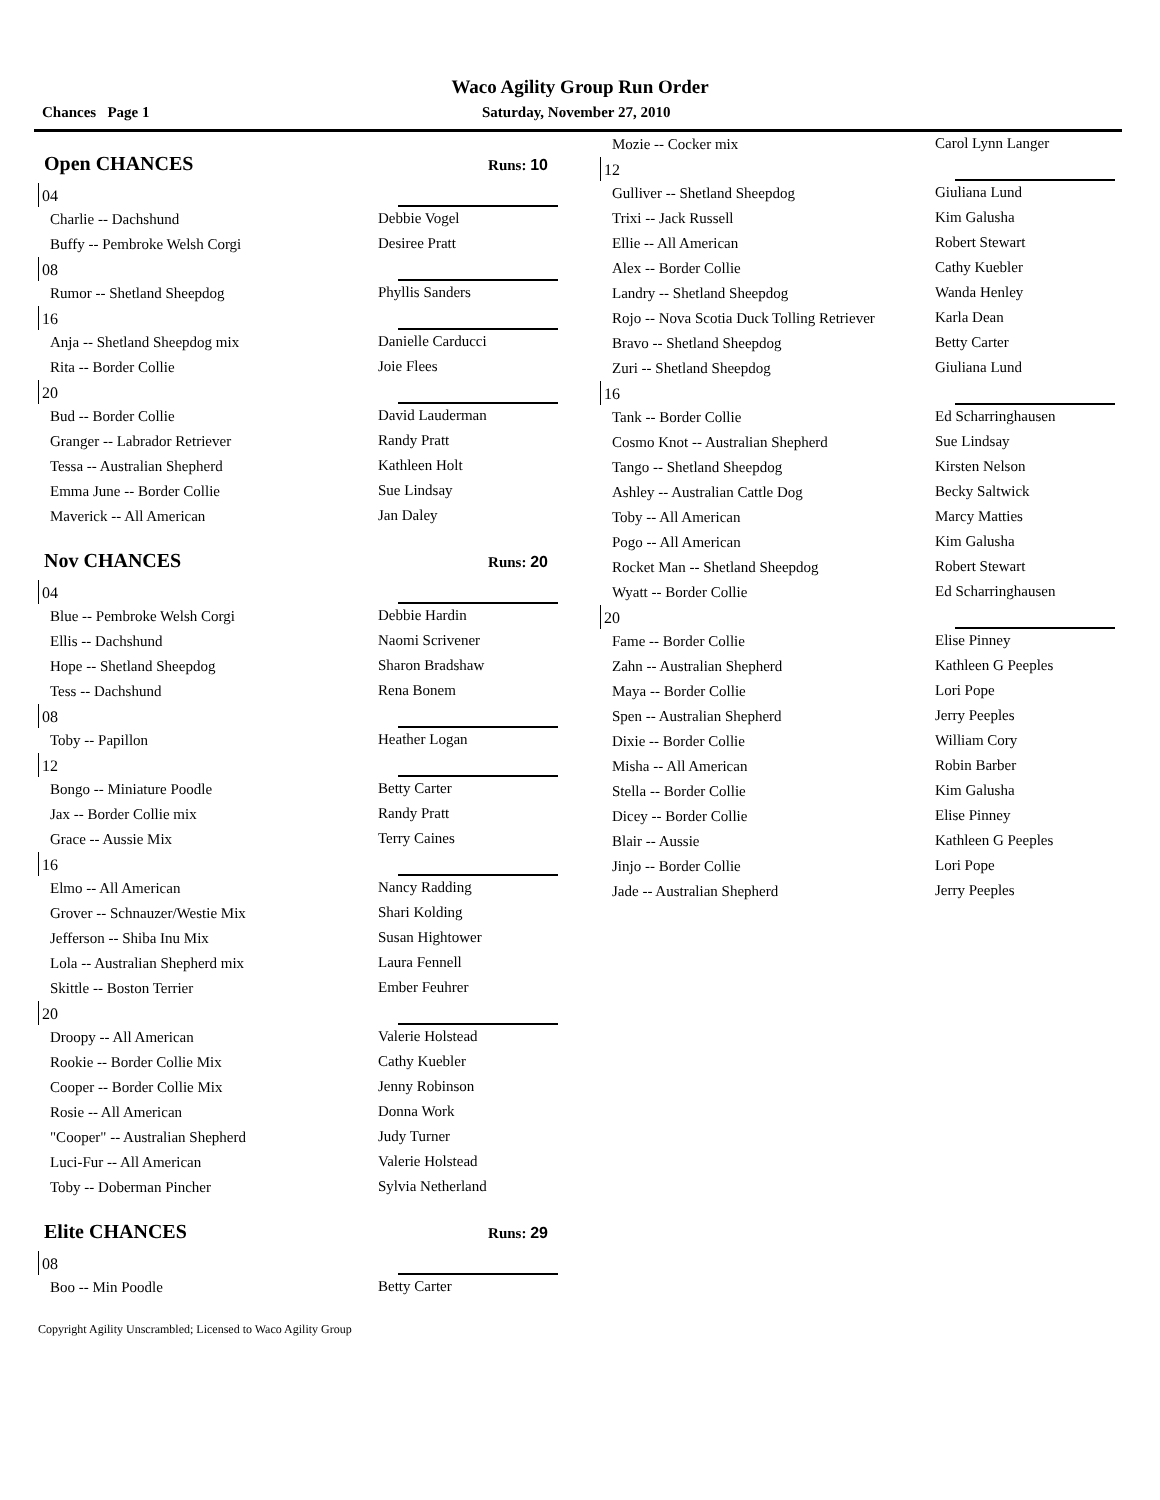Waco Agility Group Run Order
Chances Page 1 Saturday, November 27, 2010
Open CHANCES Runs: 10
04
| Charlie -- Dachshund | Debbie Vogel |
| Buffy -- Pembroke Welsh Corgi | Desiree Pratt |
08
| Rumor -- Shetland Sheepdog | Phyllis Sanders |
16
| Anja -- Shetland Sheepdog mix | Danielle Carducci |
| Rita -- Border Collie | Joie Flees |
20
| Bud -- Border Collie | David Lauderman |
| Granger -- Labrador Retriever | Randy Pratt |
| Tessa -- Australian Shepherd | Kathleen Holt |
| Emma June -- Border Collie | Sue Lindsay |
| Maverick -- All American | Jan Daley |
Nov CHANCES Runs: 20
04
| Blue -- Pembroke Welsh Corgi | Debbie Hardin |
| Ellis -- Dachshund | Naomi Scrivener |
| Hope -- Shetland Sheepdog | Sharon Bradshaw |
| Tess -- Dachshund | Rena Bonem |
08
| Toby -- Papillon | Heather Logan |
12
| Bongo -- Miniature Poodle | Betty Carter |
| Jax -- Border Collie mix | Randy Pratt |
| Grace -- Aussie Mix | Terry Caines |
16
| Elmo -- All American | Nancy Radding |
| Grover -- Schnauzer/Westie Mix | Shari Kolding |
| Jefferson -- Shiba Inu Mix | Susan Hightower |
| Lola -- Australian Shepherd mix | Laura Fennell |
| Skittle -- Boston Terrier | Ember Feuhrer |
20
| Droopy -- All American | Valerie Holstead |
| Rookie -- Border Collie Mix | Cathy Kuebler |
| Cooper -- Border Collie Mix | Jenny Robinson |
| Rosie -- All American | Donna Work |
| "Cooper" -- Australian Shepherd | Judy Turner |
| Luci-Fur -- All American | Valerie Holstead |
| Toby -- Doberman Pincher | Sylvia Netherland |
Elite CHANCES Runs: 29
08
| Boo -- Min Poodle | Betty Carter |
| Mozie -- Cocker mix | Carol Lynn Langer |
12
| Gulliver -- Shetland Sheepdog | Giuliana Lund |
| Trixi -- Jack Russell | Kim Galusha |
| Ellie -- All American | Robert Stewart |
| Alex -- Border Collie | Cathy Kuebler |
| Landry -- Shetland Sheepdog | Wanda Henley |
| Rojo -- Nova Scotia Duck Tolling Retriever | Karla Dean |
| Bravo -- Shetland Sheepdog | Betty Carter |
| Zuri -- Shetland Sheepdog | Giuliana Lund |
16
| Tank -- Border Collie | Ed Scharringhausen |
| Cosmo Knot -- Australian Shepherd | Sue Lindsay |
| Tango -- Shetland Sheepdog | Kirsten Nelson |
| Ashley -- Australian Cattle Dog | Becky Saltwick |
| Toby -- All American | Marcy Matties |
| Pogo -- All American | Kim Galusha |
| Rocket Man -- Shetland Sheepdog | Robert Stewart |
| Wyatt -- Border Collie | Ed Scharringhausen |
20
| Fame -- Border Collie | Elise Pinney |
| Zahn -- Australian Shepherd | Kathleen G Peeples |
| Maya -- Border Collie | Lori Pope |
| Spen -- Australian Shepherd | Jerry Peeples |
| Dixie -- Border Collie | William Cory |
| Misha -- All American | Robin Barber |
| Stella -- Border Collie | Kim Galusha |
| Dicey -- Border Collie | Elise Pinney |
| Blair -- Aussie | Kathleen G Peeples |
| Jinjo -- Border Collie | Lori Pope |
| Jade -- Australian Shepherd | Jerry Peeples |
Copyright Agility Unscrambled; Licensed to Waco Agility Group